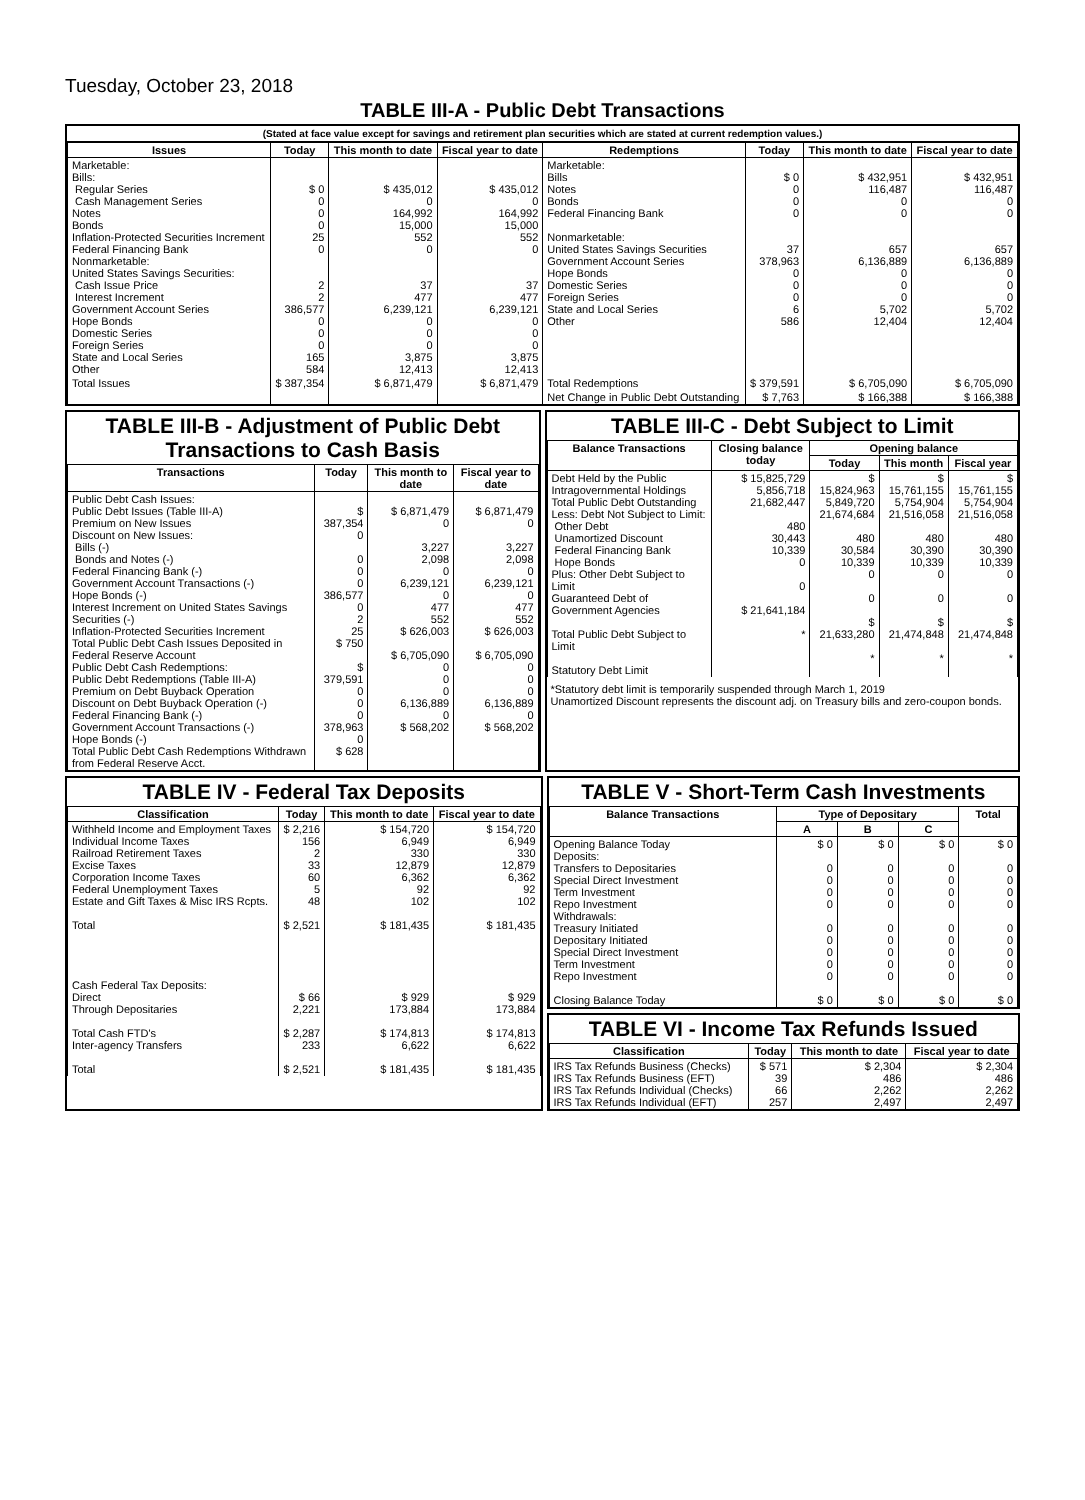Tuesday, October 23, 2018
TABLE III-A - Public Debt Transactions
(Stated at face value except for savings and retirement plan securities which are stated at current redemption values.)
| Issues | Today | This month to date | Fiscal year to date | Redemptions | Today | This month to date | Fiscal year to date |
| --- | --- | --- | --- | --- | --- | --- | --- |
| Marketable: Bills: Regular Series Cash Management Series Notes Bonds Inflation-Protected Securities Increment Federal Financing Bank Nonmarketable: United States Savings Securities: Cash Issue Price Interest Increment Government Account Series Hope Bonds Domestic Series Foreign Series State and Local Series Other | $ 0 0 0 0 25 0 2 2 386,577 0 0 0 165 584 | $ 435,012 0 164,992 15,000 552 0 37 477 6,239,121 0 0 0 3,875 12,413 | $ 435,012 0 164,992 15,000 552 0 37 477 6,239,121 0 0 0 3,875 12,413 | Marketable: Bills Notes Bonds Federal Financing Bank Nonmarketable: United States Savings Securities Government Account Series Hope Bonds Domestic Series Foreign Series State and Local Series Other | $ 0 0 0 0 37 378,963 0 0 0 6 586 | $ 432,951 116,487 0 0 657 6,136,889 0 0 0 5,702 12,404 | $ 432,951 116,487 0 0 657 6,136,889 0 0 0 5,702 12,404 |
| Total Issues | $ 387,354 | $ 6,871,479 | $ 6,871,479 | Total Redemptions | $ 379,591 | $ 6,705,090 | $ 6,705,090 |
| | | | | Net Change in Public Debt Outstanding | $ 7,763 | $ 166,388 | $ 166,388 |
TABLE III-B - Adjustment of Public Debt Transactions to Cash Basis
| Transactions | Today | This month to date | Fiscal year to date |
| --- | --- | --- | --- |
| Public Debt Cash Issues: Public Debt Issues (Table III-A) Premium on New Issues Discount on New Issues: Bills (-) Bonds and Notes (-) Federal Financing Bank (-) Government Account Transactions (-) Hope Bonds (-) Interest Increment on United States Savings Securities (-) Inflation-Protected Securities Increment Total Public Debt Cash Issues Deposited in Federal Reserve Account Public Debt Cash Redemptions: Public Debt Redemptions (Table III-A) Premium on Debt Buyback Operation Discount on Debt Buyback Operation (-) Federal Financing Bank (-) Government Account Transactions (-) Hope Bonds (-) Total Public Debt Cash Redemptions Withdrawn from Federal Reserve Acct. | $ 387,354 0 0 0 0 386,577 0 2 25 $ 750 $ 379,591 0 0 0 378,963 0 $ 628 | $ 6,871,479 0 3,227 2,098 0 6,239,121 0 477 552 $ 626,003 $ 6,705,090 0 0 0 6,136,889 0 $ 568,202 | $ 6,871,479 0 3,227 2,098 0 6,239,121 0 477 552 $ 626,003 $ 6,705,090 0 0 0 6,136,889 0 $ 568,202 |
TABLE III-C - Debt Subject to Limit
| Balance Transactions | Closing balance today | Opening balance | | |
| --- | --- | --- | --- | --- |
| | | Today | This month | Fiscal year |
| Debt Held by the Public Intragovernmental Holdings Total Public Debt Outstanding Less: Debt Not Subject to Limit: Other Debt Unamortized Discount Federal Financing Bank Hope Bonds Plus: Other Debt Subject to Limit Guaranteed Debt of Government Agencies Total Public Debt Subject to Limit Statutory Debt Limit | $ 15,825,729 5,856,718 21,682,447 480 30,443 10,339 0 0 $ 21,641,184 * | $ 15,824,963 5,849,720 21,674,684 480 30,584 10,339 0 0 $ 21,633,280 * | $ 15,761,155 5,754,904 21,516,058 480 30,390 10,339 0 0 $ 21,474,848 * | $ 15,761,155 5,754,904 21,516,058 480 30,390 10,339 0 0 $ 21,474,848 * |
*Statutory debt limit is temporarily suspended through March 1, 2019
Unamortized Discount represents the discount adj. on Treasury bills and zero-coupon bonds.
TABLE IV - Federal Tax Deposits
| Classification | Today | This month to date | Fiscal year to date |
| --- | --- | --- | --- |
| Withheld Income and Employment Taxes Individual Income Taxes Railroad Retirement Taxes Excise Taxes Corporation Income Taxes Federal Unemployment Taxes Estate and Gift Taxes & Misc IRS Rcpts. Total Cash Federal Tax Deposits: Direct Through Depositaries Total Cash FTD's Inter-agency Transfers Total | $ 2,216 156 2 33 60 5 48 $ 2,521 $ 66 2,221 $ 2,287 233 $ 2,521 | $ 154,720 6,949 330 12,879 6,362 92 102 $ 181,435 $ 929 173,884 $ 174,813 6,622 $ 181,435 | $ 154,720 6,949 330 12,879 6,362 92 102 $ 181,435 $ 929 173,884 $ 174,813 6,622 $ 181,435 |
TABLE V - Short-Term Cash Investments
| Balance Transactions | Type of Depositary | | | Total |
| --- | --- | --- | --- | --- |
| | A | B | C | |
| Opening Balance Today Deposits: Transfers to Depositaries Special Direct Investment Term Investment Repo Investment Withdrawals: Treasury Initiated Depositary Initiated Special Direct Investment Term Investment Repo Investment Closing Balance Today | $ 0 0 0 0 0 0 0 0 0 0 $ 0 | $ 0 0 0 0 0 0 0 0 0 0 $ 0 | $ 0 0 0 0 0 0 0 0 0 0 $ 0 | $ 0 0 0 0 0 0 0 0 0 0 $ 0 |
TABLE VI - Income Tax Refunds Issued
| Classification | Today | This month to date | Fiscal year to date |
| --- | --- | --- | --- |
| IRS Tax Refunds Business (Checks) IRS Tax Refunds Business (EFT) IRS Tax Refunds Individual (Checks) IRS Tax Refunds Individual (EFT) | $ 571 39 66 257 | $ 2,304 486 2,262 2,497 | $ 2,304 486 2,262 2,497 |